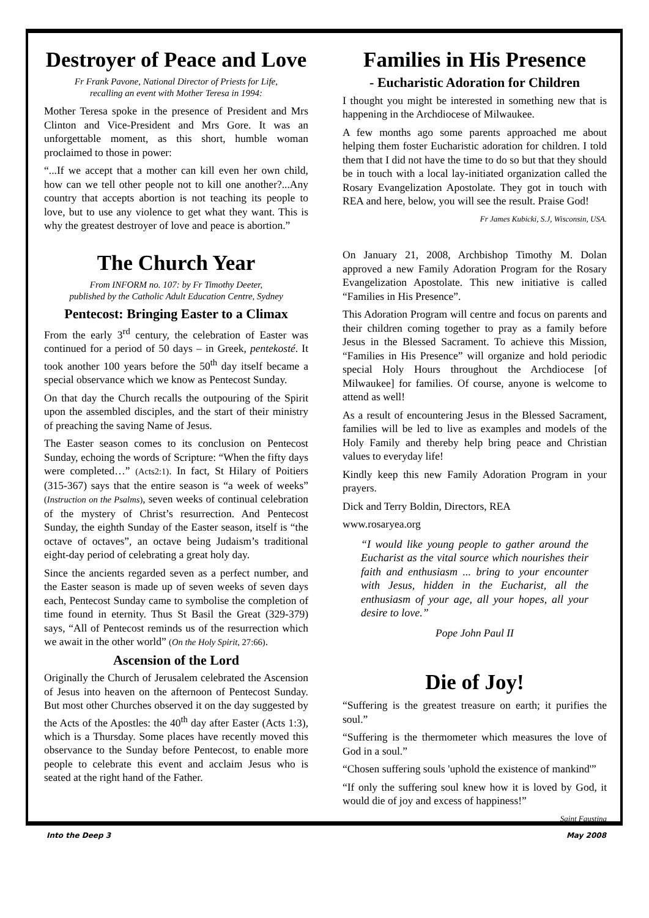Destroyer of Peace and Love
Fr Frank Pavone, National Director of Priests for Life,
recalling an event with Mother Teresa in 1994:
Mother Teresa spoke in the presence of President and Mrs Clinton and Vice-President and Mrs Gore. It was an unforgettable moment, as this short, humble woman proclaimed to those in power:
“...If we accept that a mother can kill even her own child, how can we tell other people not to kill one another?...Any country that accepts abortion is not teaching its people to love, but to use any violence to get what they want. This is why the greatest destroyer of love and peace is abortion.”
The Church Year
From INFORM no. 107: by Fr Timothy Deeter,
published by the Catholic Adult Education Centre, Sydney
Pentecost: Bringing Easter to a Climax
From the early 3<sup>rd</sup> century, the celebration of Easter was continued for a period of 50 days – in Greek, pentekosté. It took another 100 years before the 50<sup>th</sup> day itself became a special observance which we know as Pentecost Sunday.
On that day the Church recalls the outpouring of the Spirit upon the assembled disciples, and the start of their ministry of preaching the saving Name of Jesus.
The Easter season comes to its conclusion on Pentecost Sunday, echoing the words of Scripture: “When the fifty days were completed…” (Acts2:1). In fact, St Hilary of Poitiers (315-367) says that the entire season is “a week of weeks” (Instruction on the Psalms), seven weeks of continual celebration of the mystery of Christ’s resurrection. And Pentecost Sunday, the eighth Sunday of the Easter season, itself is “the octave of octaves”, an octave being Judaism’s traditional eight-day period of celebrating a great holy day.
Since the ancients regarded seven as a perfect number, and the Easter season is made up of seven weeks of seven days each, Pentecost Sunday came to symbolise the completion of time found in eternity. Thus St Basil the Great (329-379) says, “All of Pentecost reminds us of the resurrection which we await in the other world” (On the Holy Spirit, 27:66).
Ascension of the Lord
Originally the Church of Jerusalem celebrated the Ascension of Jesus into heaven on the afternoon of Pentecost Sunday. But most other Churches observed it on the day suggested by the Acts of the Apostles: the 40<sup>th</sup> day after Easter (Acts 1:3), which is a Thursday. Some places have recently moved this observance to the Sunday before Pentecost, to enable more people to celebrate this event and acclaim Jesus who is seated at the right hand of the Father.
Families in His Presence
- Eucharistic Adoration for Children
I thought you might be interested in something new that is happening in the Archdiocese of Milwaukee.
A few months ago some parents approached me about helping them foster Eucharistic adoration for children. I told them that I did not have the time to do so but that they should be in touch with a local lay-initiated organization called the Rosary Evangelization Apostolate. They got in touch with REA and here, below, you will see the result. Praise God!
Fr James Kubicki, S.J, Wisconsin, USA.
On January 21, 2008, Archbishop Timothy M. Dolan approved a new Family Adoration Program for the Rosary Evangelization Apostolate. This new initiative is called “Families in His Presence”.
This Adoration Program will centre and focus on parents and their children coming together to pray as a family before Jesus in the Blessed Sacrament. To achieve this Mission, “Families in His Presence” will organize and hold periodic special Holy Hours throughout the Archdiocese [of Milwaukee] for families. Of course, anyone is welcome to attend as well!
As a result of encountering Jesus in the Blessed Sacrament, families will be led to live as examples and models of the Holy Family and thereby help bring peace and Christian values to everyday life!
Kindly keep this new Family Adoration Program in your prayers.
Dick and Terry Boldin, Directors, REA
www.rosaryea.org
“I would like young people to gather around the Eucharist as the vital source which nourishes their faith and enthusiasm ... bring to your encounter with Jesus, hidden in the Eucharist, all the enthusiasm of your age, all your hopes, all your desire to love.”
Pope John Paul II
Die of Joy!
“Suffering is the greatest treasure on earth; it purifies the soul.”
“Suffering is the thermometer which measures the love of God in a soul.”
“Chosen suffering souls 'uphold the existence of mankind'”
“If only the suffering soul knew how it is loved by God, it would die of joy and excess of happiness!”
Saint Faustina
Into the Deep 3 May 2008